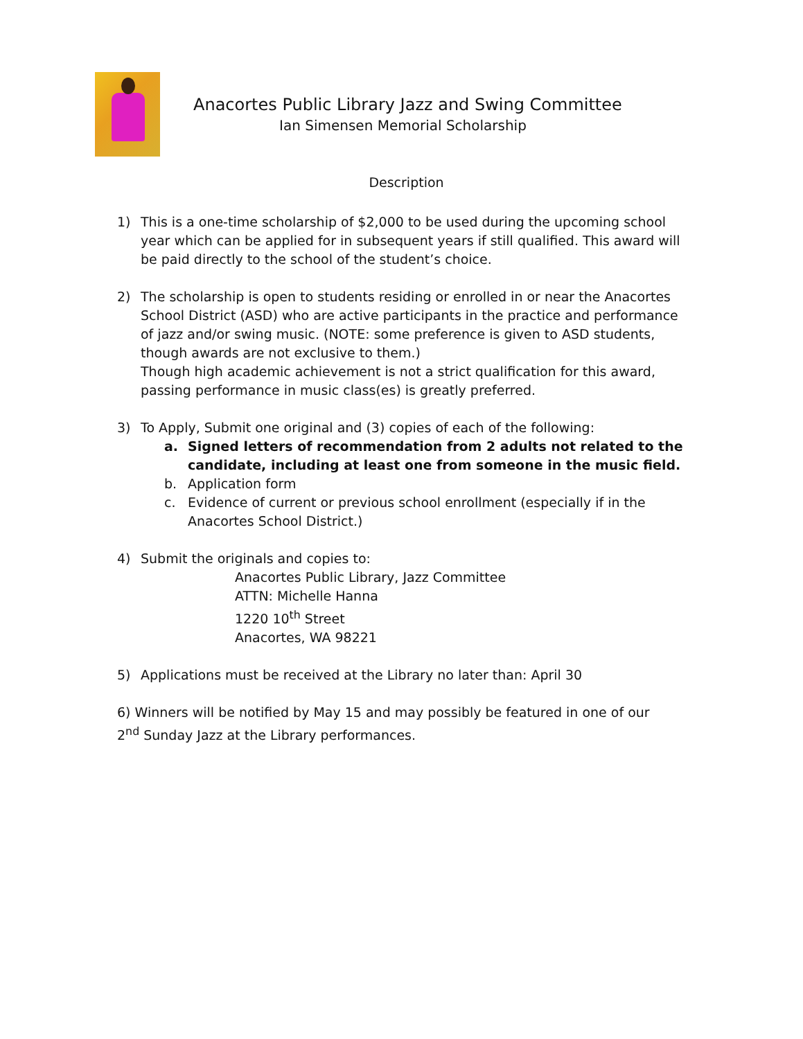Anacortes Public Library Jazz and Swing Committee
Ian Simensen Memorial Scholarship
Description
1) This is a one-time scholarship of $2,000 to be used during the upcoming school year which can be applied for in subsequent years if still qualified. This award will be paid directly to the school of the student’s choice.
2) The scholarship is open to students residing or enrolled in or near the Anacortes School District (ASD) who are active participants in the practice and performance of jazz and/or swing music. (NOTE: some preference is given to ASD students, though awards are not exclusive to them.)
Though high academic achievement is not a strict qualification for this award, passing performance in music class(es) is greatly preferred.
3) To Apply, Submit one original and (3) copies of each of the following:
a. Signed letters of recommendation from 2 adults not related to the candidate, including at least one from someone in the music field.
b. Application form
c. Evidence of current or previous school enrollment (especially if in the Anacortes School District.)
4) Submit the originals and copies to:
Anacortes Public Library, Jazz Committee
ATTN: Michelle Hanna
1220 10<sup>th</sup> Street
Anacortes, WA 98221
5) Applications must be received at the Library no later than: April 30
6) Winners will be notified by May 15 and may possibly be featured in one of our 2<sup>nd</sup> Sunday Jazz at the Library performances.